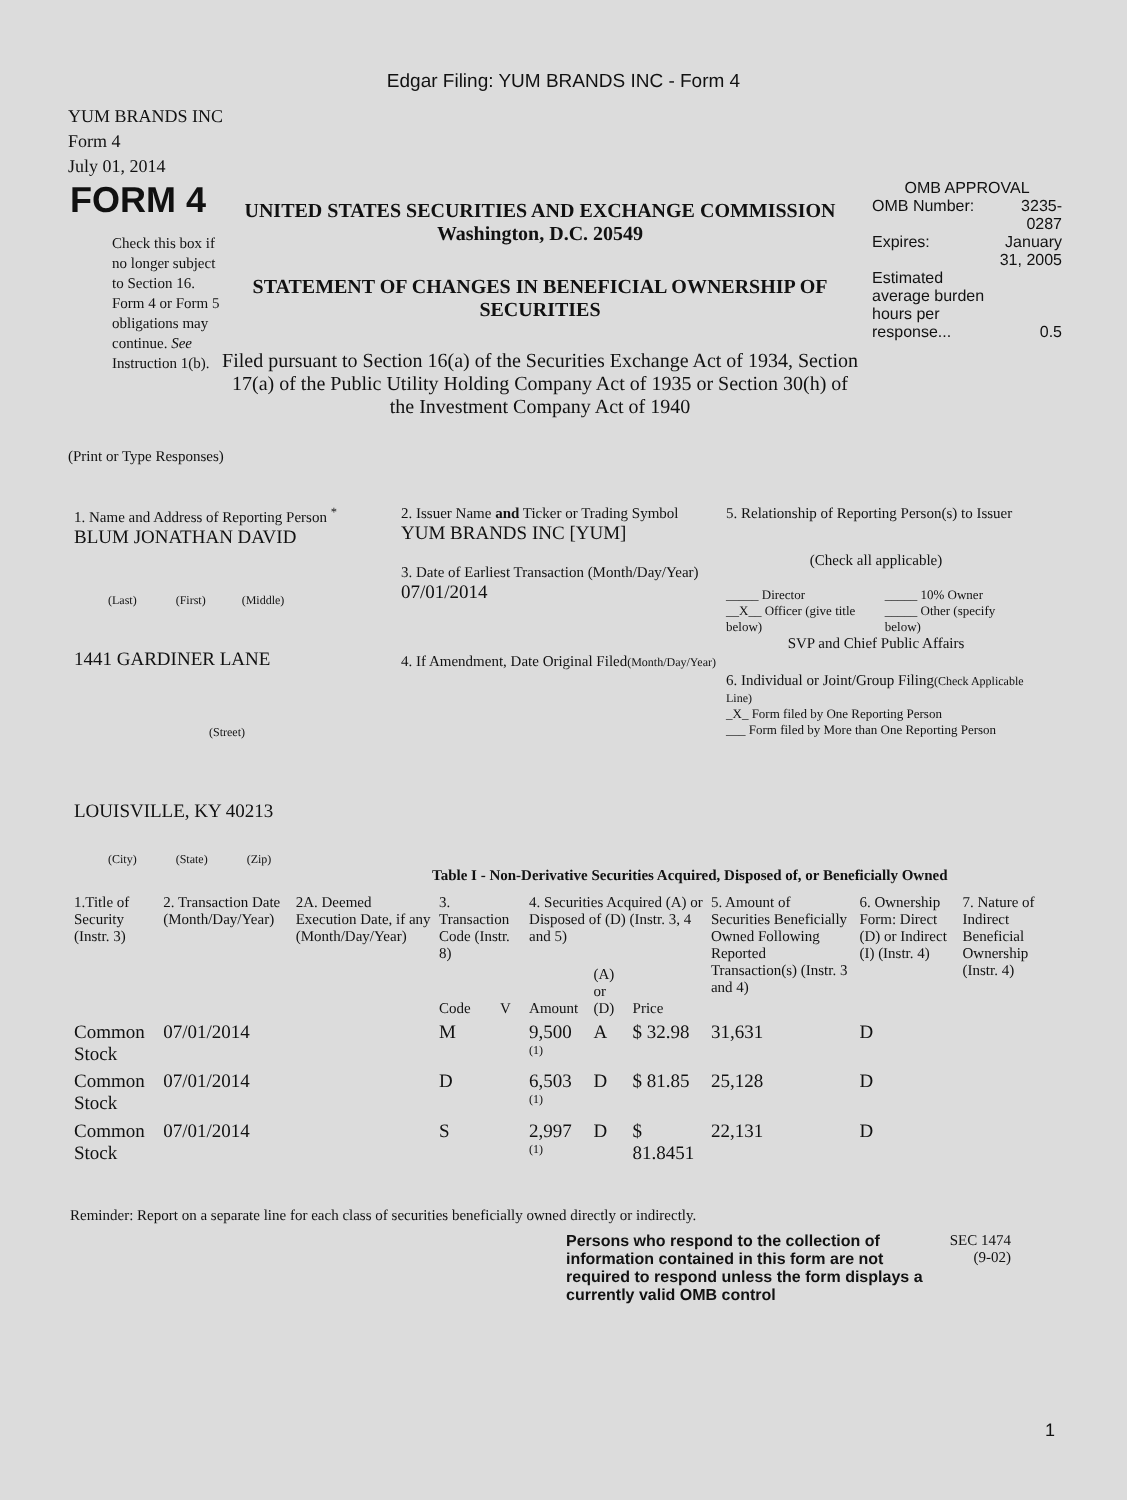Edgar Filing: YUM BRANDS INC - Form 4
YUM BRANDS INC
Form 4
July 01, 2014
FORM 4
Check this box if no longer subject to Section 16. Form 4 or Form 5 obligations may continue. See Instruction 1(b).
UNITED STATES SECURITIES AND EXCHANGE COMMISSION
Washington, D.C. 20549
STATEMENT OF CHANGES IN BENEFICIAL OWNERSHIP OF SECURITIES
Filed pursuant to Section 16(a) of the Securities Exchange Act of 1934, Section 17(a) of the Public Utility Holding Company Act of 1935 or Section 30(h) of the Investment Company Act of 1940
OMB APPROVAL
| OMB Number: | 3235-0287 |
| Expires: | January 31, 2005 |
| Estimated average burden hours per response... | 0.5 |
(Print or Type Responses)
1. Name and Address of Reporting Person <sup>*</sup>
BLUM JONATHAN DAVID
(Last) (First) (Middle)
1441 GARDINER LANE
(Street)
LOUISVILLE, KY 40213
(City) (State) (Zip)
2. Issuer Name and Ticker or Trading Symbol
YUM BRANDS INC [YUM]
3. Date of Earliest Transaction (Month/Day/Year)
07/01/2014
4. If Amendment, Date Original Filed(Month/Day/Year)
5. Relationship of Reporting Person(s) to Issuer
(Check all applicable)
| _____ Director | _____ 10% Owner |
| __X__ Officer (give title below) | _____ Other (specify below) |
SVP and Chief Public Affairs
6. Individual or Joint/Group Filing(Check Applicable Line)
_X_ Form filed by One Reporting Person
___ Form filed by More than One Reporting Person
Table I - Non-Derivative Securities Acquired, Disposed of, or Beneficially Owned
| 1.Title of Security (Instr. 3) | 2. Transaction Date (Month/Day/Year) | 2A. Deemed Execution Date, if any (Month/Day/Year) | 3. Transaction Code (Instr. 8) | | 4. Securities Acquired (A) or Disposed of (D) (Instr. 3, 4 and 5) | | | 5. Amount of Securities Beneficially Owned Following Reported Transaction(s) (Instr. 3 and 4) | 6. Ownership Form: Direct (D) or Indirect (I) (Instr. 4) | 7. Nature of Indirect Beneficial Ownership (Instr. 4) |
| --- | --- | --- | --- | --- | --- | --- | --- | --- | --- | --- |
| | | | Code | V | Amount | (A) or (D) | Price | | | |
| Common Stock | 07/01/2014 | | M | | 9,500 <sup>(1)</sup> | A | $ 32.98 | 31,631 | D | |
| Common Stock | 07/01/2014 | | D | | 6,503 <sup>(1)</sup> | D | $ 81.85 | 25,128 | D | |
| Common Stock | 07/01/2014 | | S | | 2,997 <sup>(1)</sup> | D | $ 81.8451 | 22,131 | D | |
Reminder: Report on a separate line for each class of securities beneficially owned directly or indirectly.
Persons who respond to the collection of information contained in this form are not required to respond unless the form displays a currently valid OMB control
SEC 1474
(9-02)
1